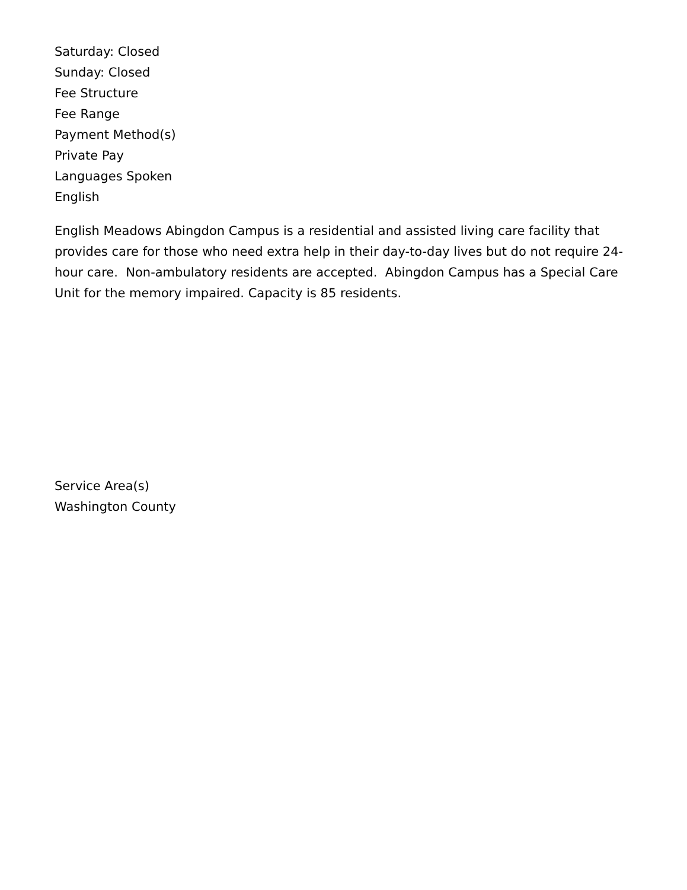Saturday: Closed
Sunday: Closed
Fee Structure
Fee Range
Payment Method(s)
Private Pay
Languages Spoken
English
English Meadows Abingdon Campus is a residential and assisted living care facility that provides care for those who need extra help in their day-to-day lives but do not require 24-hour care. Non-ambulatory residents are accepted. Abingdon Campus has a Special Care Unit for the memory impaired. Capacity is 85 residents.
Service Area(s)
Washington County